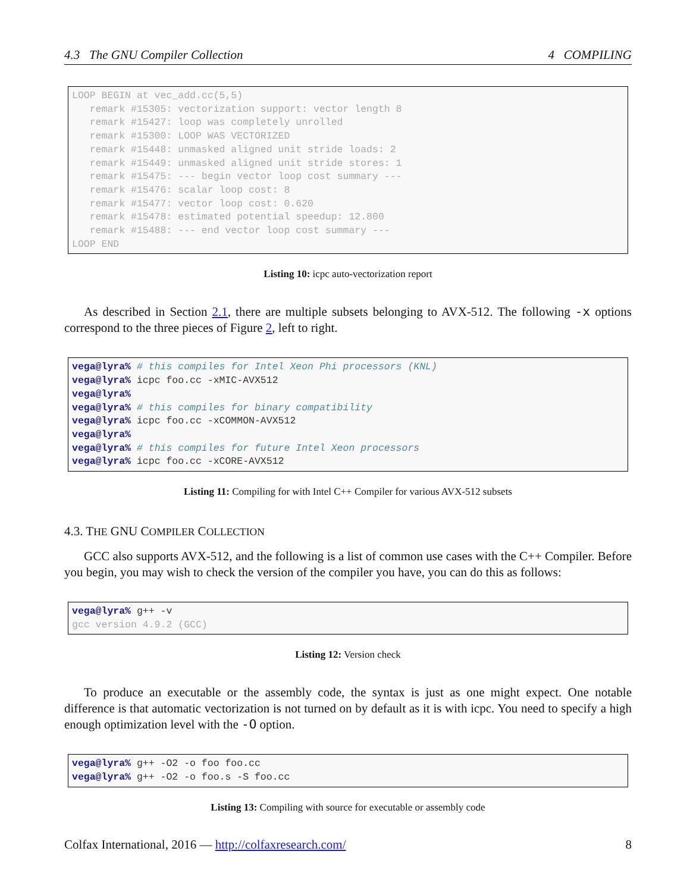4.3 The GNU Compiler Collection 4 COMPILING
LOOP BEGIN at vec_add.cc(5,5)
   remark #15305: vectorization support: vector length 8
   remark #15427: loop was completely unrolled
   remark #15300: LOOP WAS VECTORIZED
   remark #15448: unmasked aligned unit stride loads: 2
   remark #15449: unmasked aligned unit stride stores: 1
   remark #15475: --- begin vector loop cost summary ---
   remark #15476: scalar loop cost: 8
   remark #15477: vector loop cost: 0.620
   remark #15478: estimated potential speedup: 12.800
   remark #15488: --- end vector loop cost summary ---
LOOP END
Listing 10: icpc auto-vectorization report
As described in Section 2.1, there are multiple subsets belonging to AVX-512. The following -x options correspond to the three pieces of Figure 2, left to right.
vega@lyra% # this compiles for Intel Xeon Phi processors (KNL)
vega@lyra% icpc foo.cc -xMIC-AVX512
vega@lyra%
vega@lyra% # this compiles for binary compatibility
vega@lyra% icpc foo.cc -xCOMMON-AVX512
vega@lyra%
vega@lyra% # this compiles for future Intel Xeon processors
vega@lyra% icpc foo.cc -xCORE-AVX512
Listing 11: Compiling for with Intel C++ Compiler for various AVX-512 subsets
4.3. THE GNU COMPILER COLLECTION
GCC also supports AVX-512, and the following is a list of common use cases with the C++ Compiler. Before you begin, you may wish to check the version of the compiler you have, you can do this as follows:
vega@lyra% g++ -v
gcc version 4.9.2 (GCC)
Listing 12: Version check
To produce an executable or the assembly code, the syntax is just as one might expect. One notable difference is that automatic vectorization is not turned on by default as it is with icpc. You need to specify a high enough optimization level with the -O option.
vega@lyra% g++ -O2 -o foo foo.cc
vega@lyra% g++ -O2 -o foo.s -S foo.cc
Listing 13: Compiling with source for executable or assembly code
Colfax International, 2016 — http://colfaxresearch.com/ 8